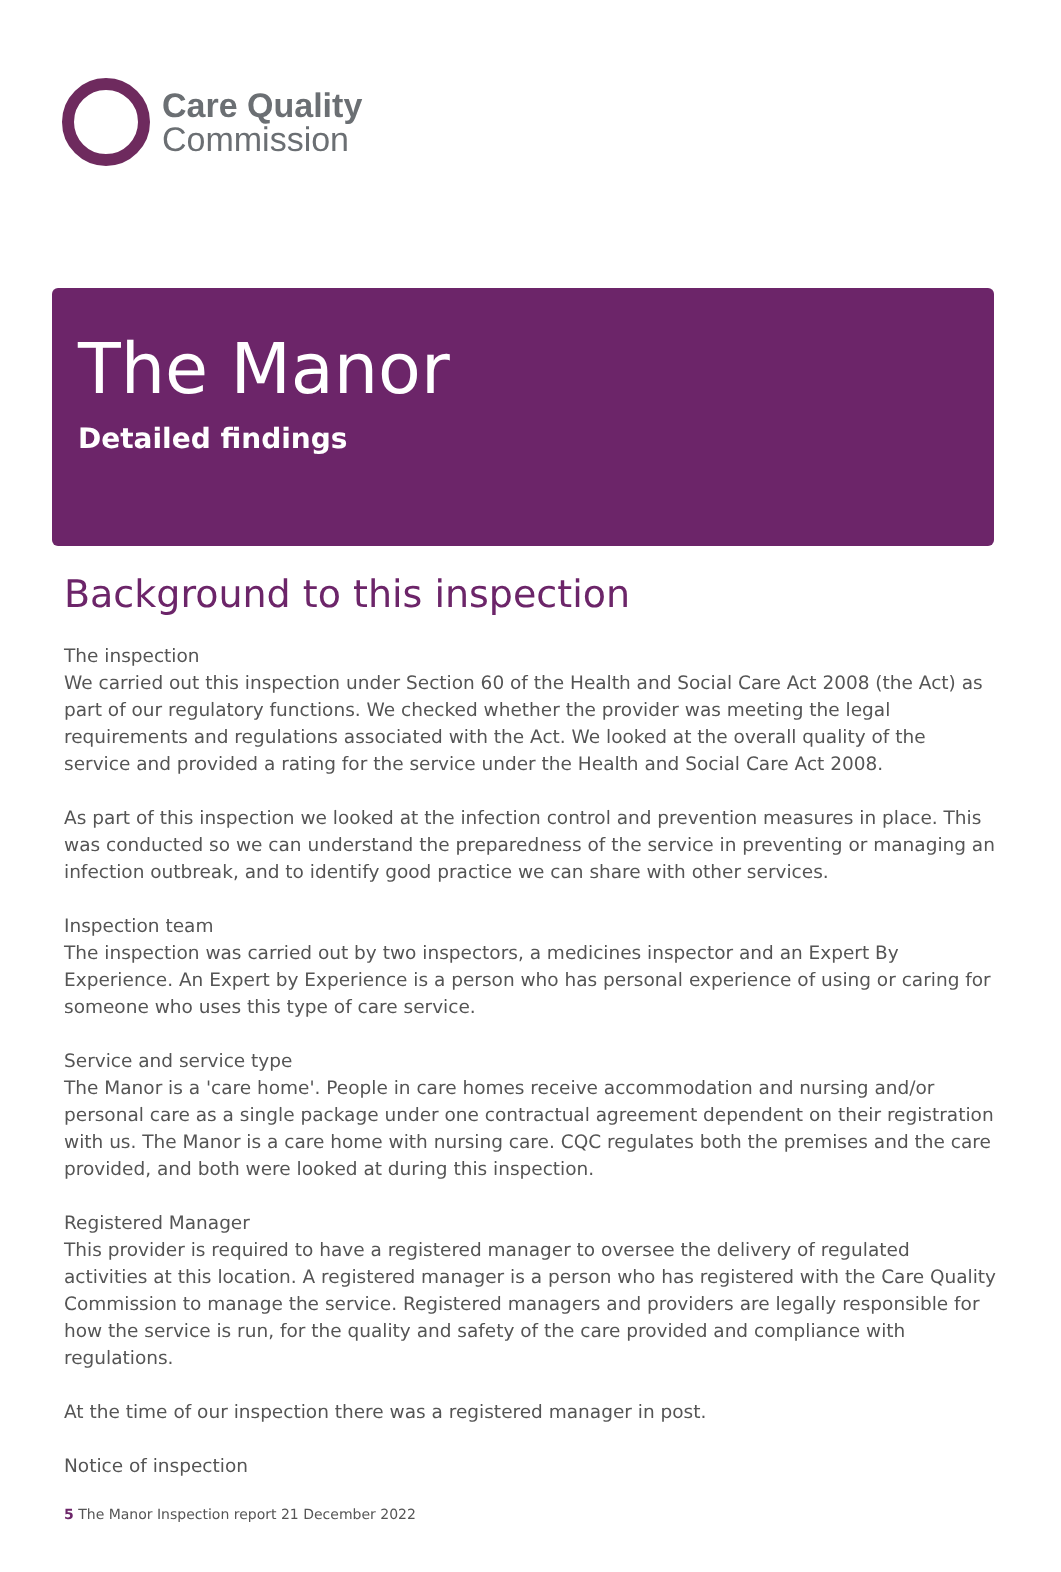Care Quality
Commission
The Manor
Detailed findings
Background to this inspection
The inspection
We carried out this inspection under Section 60 of the Health and Social Care Act 2008 (the Act) as part of our regulatory functions. We checked whether the provider was meeting the legal requirements and regulations associated with the Act. We looked at the overall quality of the service and provided a rating for the service under the Health and Social Care Act 2008.
As part of this inspection we looked at the infection control and prevention measures in place. This was conducted so we can understand the preparedness of the service in preventing or managing an infection outbreak, and to identify good practice we can share with other services.
Inspection team
The inspection was carried out by two inspectors, a medicines inspector and an Expert By Experience. An Expert by Experience is a person who has personal experience of using or caring for someone who uses this type of care service.
Service and service type
The Manor is a 'care home'. People in care homes receive accommodation and nursing and/or personal care as a single package under one contractual agreement dependent on their registration with us. The Manor is a care home with nursing care. CQC regulates both the premises and the care provided, and both were looked at during this inspection.
Registered Manager
This provider is required to have a registered manager to oversee the delivery of regulated activities at this location. A registered manager is a person who has registered with the Care Quality Commission to manage the service. Registered managers and providers are legally responsible for how the service is run, for the quality and safety of the care provided and compliance with regulations.
At the time of our inspection there was a registered manager in post.
Notice of inspection
5 The Manor Inspection report 21 December 2022